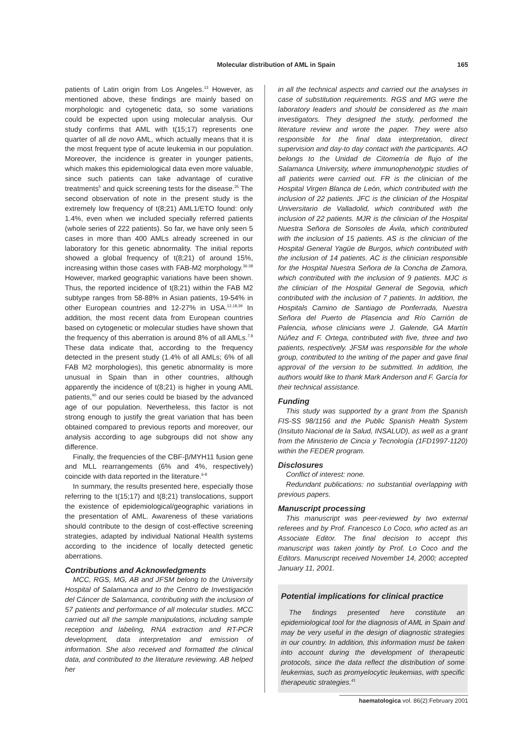Molecular distribution of AML in Spain 165
patients of Latin origin from Los Angeles.<sup>13</sup> However, as mentioned above, these findings are mainly based on morphologic and cytogenetic data, so some variations could be expected upon using molecular analysis. Our study confirms that AML with t(15;17) represents one quarter of all de novo AML, which actually means that it is the most frequent type of acute leukemia in our population. Moreover, the incidence is greater in younger patients, which makes this epidemiological data even more valuable, since such patients can take advantage of curative treatments<sup>5</sup> and quick screening tests for the disease.<sup>25</sup> The second observation of note in the present study is the extremely low frequency of t(8;21) AML1/ETO found: only 1.4%, even when we included specially referred patients (whole series of 222 patients). So far, we have only seen 5 cases in more than 400 AMLs already screened in our laboratory for this genetic abnormality. The initial reports showed a global frequency of t(8;21) of around 15%, increasing within those cases with FAB-M2 morphology.<sup>36-38</sup> However, marked geographic variations have been shown. Thus, the reported incidence of t(8;21) within the FAB M2 subtype ranges from 58-88% in Asian patients, 19-54% in other European countries and 12-27% in USA.<sup>12,18,39</sup> In addition, the most recent data from European countries based on cytogenetic or molecular studies have shown that the frequency of this aberration is around 8% of all AMLs.<sup>7,8</sup> These data indicate that, according to the frequency detected in the present study (1.4% of all AMLs; 6% of all FAB M2 morphologies), this genetic abnormality is more unusual in Spain than in other countries, although apparently the incidence of t(8;21) is higher in young AML patients,<sup>40</sup> and our series could be biased by the advanced age of our population. Nevertheless, this factor is not strong enough to justify the great variation that has been obtained compared to previous reports and moreover, our analysis according to age subgroups did not show any difference.
Finally, the frequencies of the CBF-β/MYH11 fusion gene and MLL rearrangements (6% and 4%, respectively) coincide with data reported in the literature.<sup>6-8</sup>
In summary, the results presented here, especially those referring to the t(15;17) and t(8;21) translocations, support the existence of epidemiological/geographic variations in the presentation of AML. Awareness of these variations should contribute to the design of cost-effective screening strategies, adapted by individual National Health systems according to the incidence of locally detected genetic aberrations.
Contributions and Acknowledgments
MCC, RGS, MG, AB and JFSM belong to the University Hospital of Salamanca and to the Centro de Investigación del Cáncer de Salamanca, contributing with the inclusion of 57 patients and performance of all molecular studies. MCC carried out all the sample manipulations, including sample reception and labeling, RNA extraction and RT-PCR development, data interpretation and emission of information. She also received and formatted the clinical data, and contributed to the literature reviewing. AB helped her
in all the technical aspects and carried out the analyses in case of substitution requirements. RGS and MG were the laboratory leaders and should be considered as the main investigators. They designed the study, performed the literature review and wrote the paper. They were also responsible for the final data interpretation, direct supervision and day-to day contact with the participants. AO belongs to the Unidad de Citometría de flujo of the Salamanca University, where immunophenotypic studies of all patients were carried out. FR is the clinician of the Hospital Virgen Blanca de León, which contributed with the inclusion of 22 patients. JFC is the clinician of the Hospital Universitario de Valladolid, which contributed with the inclusion of 22 patients. MJR is the clinician of the Hospital Nuestra Señora de Sonsoles de Ávila, which contributed with the inclusion of 15 patients. AS is the clinician of the Hospital General Yagüe de Burgos, which contributed with the inclusion of 14 patients. AC is the clinician responsible for the Hospital Nuestra Señora de la Concha de Zamora, which contributed with the inclusion of 9 patients. MJC is the clinician of the Hospital General de Segovia, which contributed with the inclusion of 7 patients. In addition, the Hospitals Camino de Santiago de Ponferrada, Nuestra Señora del Puerto de Plasencia and Río Carrión de Palencia, whose clinicians were J. Galende, GA Martín Núñez and F. Ortega, contributed with five, three and two patients, respectively. JFSM was responsible for the whole group, contributed to the writing of the paper and gave final approval of the version to be submitted. In addition, the authors would like to thank Mark Anderson and F. García for their technical assistance.
Funding
This study was supported by a grant from the Spanish FIS-SS 98/1156 and the Public Spanish Health System (Insituto Nacional de la Salud, INSALUD), as well as a grant from the Ministerio de Cincia y Tecnología (1FD1997-1120) within the FEDER program.
Disclosures
Conflict of interest: none.
Redundant publications: no substantial overlapping with previous papers.
Manuscript processing
This manuscript was peer-reviewed by two external referees and by Prof. Francesco Lo Coco, who acted as an Associate Editor. The final decision to accept this manuscript was taken jointly by Prof. Lo Coco and the Editors. Manuscript received November 14, 2000; accepted January 11, 2001.
Potential implications for clinical practice
The findings presented here constitute an epidemiological tool for the diagnosis of AML in Spain and may be very useful in the design of diagnostic strategies in our country. In addition, this information must be taken into account during the development of therapeutic protocols, since the data reflect the distribution of some leukemias, such as promyelocytic leukemias, with specific therapeutic strategies.<sup>41</sup>
haematologica vol. 86(2):February 2001